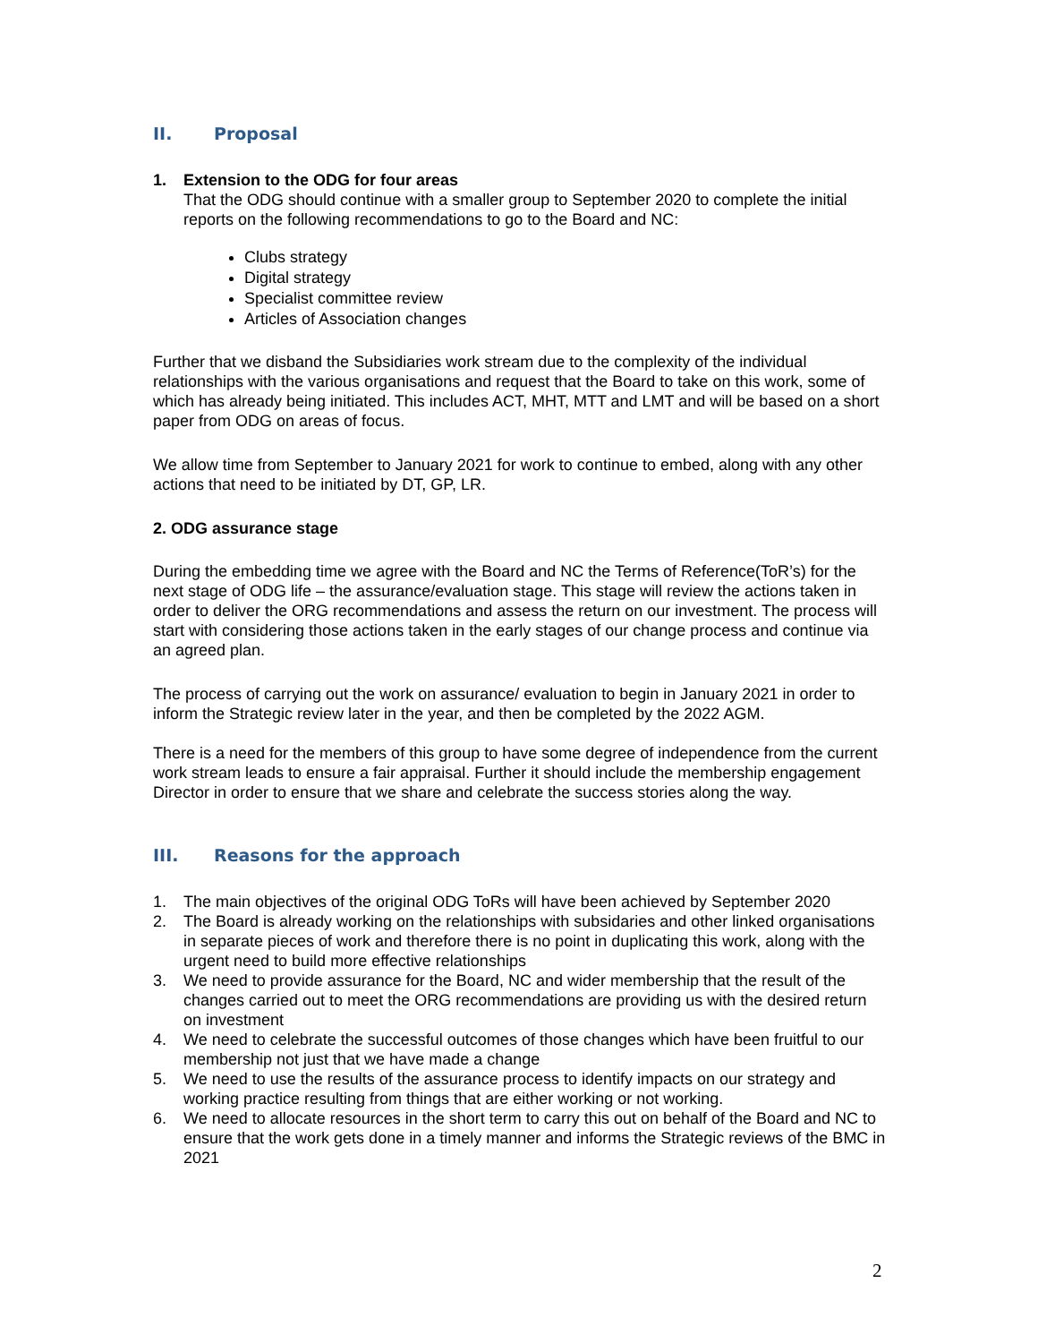II. Proposal
1. Extension to the ODG for four areas
That the ODG should continue with a smaller group to September 2020 to complete the initial reports on the following recommendations to go to the Board and NC:
Clubs strategy
Digital strategy
Specialist committee review
Articles of Association changes
Further that we disband the Subsidiaries work stream due to the complexity of the individual relationships with the various organisations and request that the Board to take on this work, some of which has already being initiated. This includes ACT, MHT, MTT and LMT and will be based on a short paper from ODG on areas of focus.
We allow time from September to January 2021 for work to continue to embed, along with any other actions that need to be initiated by DT, GP, LR.
2. ODG assurance stage
During the embedding time we agree with the Board and NC the Terms of Reference(ToR’s) for the next stage of ODG life – the assurance/evaluation stage. This stage will review the actions taken in order to deliver the ORG recommendations and assess the return on our investment. The process will start with considering those actions taken in the early stages of our change process and continue via an agreed plan.
The process of carrying out the work on assurance/ evaluation to begin in January 2021 in order to inform the Strategic review later in the year, and then be completed by the 2022 AGM.
There is a need for the members of this group to have some degree of independence from the current work stream leads to ensure a fair appraisal. Further it should include the membership engagement Director in order to ensure that we share and celebrate the success stories along the way.
III. Reasons for the approach
1. The main objectives of the original ODG ToRs will have been achieved by September 2020
2. The Board is already working on the relationships with subsidaries and other linked organisations in separate pieces of work and therefore there is no point in duplicating this work, along with the urgent need to build more effective relationships
3. We need to provide assurance for the Board, NC and wider membership that the result of the changes carried out to meet the ORG recommendations are providing us with the desired return on investment
4. We need to celebrate the successful outcomes of those changes which have been fruitful to our membership not just that we have made a change
5. We need to use the results of the assurance process to identify impacts on our strategy and working practice resulting from things that are either working or not working.
6. We need to allocate resources in the short term to carry this out on behalf of the Board and NC to ensure that the work gets done in a timely manner and informs the Strategic reviews of the BMC in 2021
2